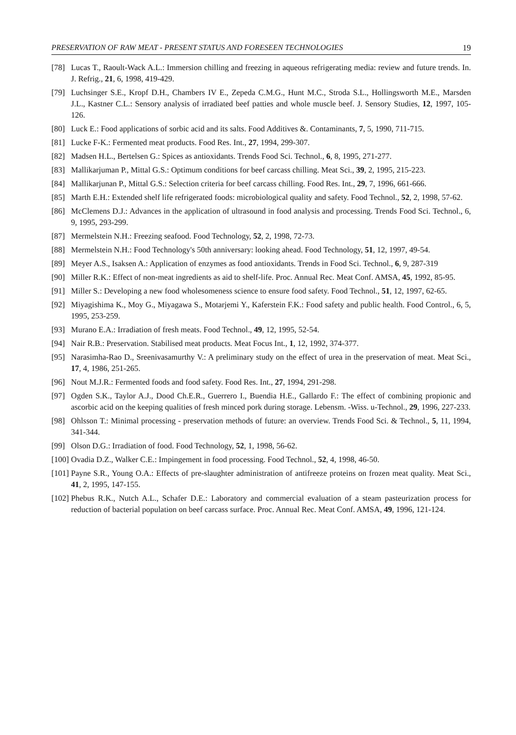PRESERVATION OF RAW MEAT - PRESENT STATUS AND FORESEEN TECHNOLOGIES 19
[78] Lucas T., Raoult-Wack A.L.: Immersion chilling and freezing in aqueous refrigerating media: review and future trends. In. J. Refrig., 21, 6, 1998, 419-429.
[79] Luchsinger S.E., Kropf D.H., Chambers IV E., Zepeda C.M.G., Hunt M.C., Stroda S.L., Hollingsworth M.E., Marsden J.L., Kastner C.L.: Sensory analysis of irradiated beef patties and whole muscle beef. J. Sensory Studies, 12, 1997, 105-126.
[80] Luck E.: Food applications of sorbic acid and its salts. Food Additives &. Contaminants, 7, 5, 1990, 711-715.
[81] Lucke F-K.: Fermented meat products. Food Res. Int., 27, 1994, 299-307.
[82] Madsen H.L., Bertelsen G.: Spices as antioxidants. Trends Food Sci. Technol., 6, 8, 1995, 271-277.
[83] Mallikarjuman P., Mittal G.S.: Optimum conditions for beef carcass chilling. Meat Sci., 39, 2, 1995, 215-223.
[84] Mallikarjunan P., Mittal G.S.: Selection criteria for beef carcass chilling. Food Res. Int., 29, 7, 1996, 661-666.
[85] Marth E.H.: Extended shelf life refrigerated foods: microbiological quality and safety. Food Technol., 52, 2, 1998, 57-62.
[86] McClemens D.J.: Advances in the application of ultrasound in food analysis and processing. Trends Food Sci. Technol., 6, 9, 1995, 293-299.
[87] Mermelstein N.H.: Freezing seafood. Food Technology, 52, 2, 1998, 72-73.
[88] Mermelstein N.H.: Food Technology's 50th anniversary: looking ahead. Food Technology, 51, 12, 1997, 49-54.
[89] Meyer A.S., Isaksen A.: Application of enzymes as food antioxidants. Trends in Food Sci. Technol., 6, 9, 287-319
[90] Miller R.K.: Effect of non-meat ingredients as aid to shelf-life. Proc. Annual Rec. Meat Conf. AMSA, 45, 1992, 85-95.
[91] Miller S.: Developing a new food wholesomeness science to ensure food safety. Food Technol., 51, 12, 1997, 62-65.
[92] Miyagishima K., Moy G., Miyagawa S., Motarjemi Y., Kaferstein F.K.: Food safety and public health. Food Control., 6, 5, 1995, 253-259.
[93] Murano E.A.: Irradiation of fresh meats. Food Technol., 49, 12, 1995, 52-54.
[94] Nair R.B.: Preservation. Stabilised meat products. Meat Focus Int., 1, 12, 1992, 374-377.
[95] Narasimha-Rao D., Sreenivasamurthy V.: A preliminary study on the effect of urea in the preservation of meat. Meat Sci., 17, 4, 1986, 251-265.
[96] Nout M.J.R.: Fermented foods and food safety. Food Res. Int., 27, 1994, 291-298.
[97] Ogden S.K., Taylor A.J., Dood Ch.E.R., Guerrero I., Buendia H.E., Gallardo F.: The effect of combining propionic and ascorbic acid on the keeping qualities of fresh minced pork during storage. Lebensm. -Wiss. u-Technol., 29, 1996, 227-233.
[98] Ohlsson T.: Minimal processing - preservation methods of future: an overview. Trends Food Sci. & Technol., 5, 11, 1994, 341-344.
[99] Olson D.G.: Irradiation of food. Food Technology, 52, 1, 1998, 56-62.
[100] Ovadia D.Z., Walker C.E.: Impingement in food processing. Food Technol., 52, 4, 1998, 46-50.
[101] Payne S.R., Young O.A.: Effects of pre-slaughter administration of antifreeze proteins on frozen meat quality. Meat Sci., 41, 2, 1995, 147-155.
[102] Phebus R.K., Nutch A.L., Schafer D.E.: Laboratory and commercial evaluation of a steam pasteurization process for reduction of bacterial population on beef carcass surface. Proc. Annual Rec. Meat Conf. AMSA, 49, 1996, 121-124.